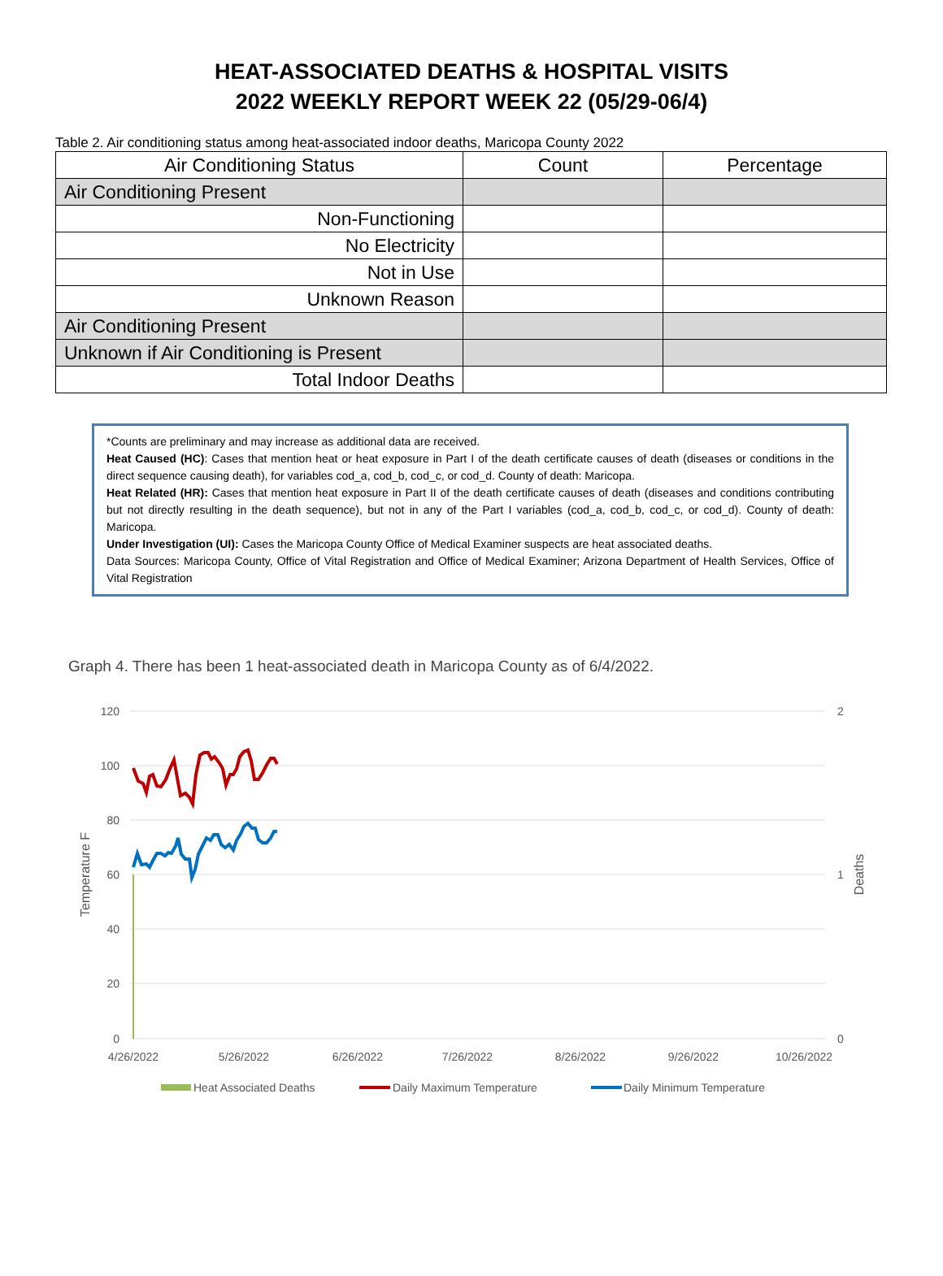HEAT-ASSOCIATED DEATHS & HOSPITAL VISITS
2022 WEEKLY REPORT WEEK 22 (05/29-06/4)
Table 2. Air conditioning status among heat-associated indoor deaths, Maricopa County 2022
| Air Conditioning Status | Count | Percentage |
| --- | --- | --- |
| Air Conditioning Present | | |
| Non-Functioning | | |
| No Electricity | | |
| Not in Use | | |
| Unknown Reason | | |
| Air Conditioning Present | | |
| Unknown if Air Conditioning is Present | | |
| Total Indoor Deaths | | |
*Counts are preliminary and may increase as additional data are received.
Heat Caused (HC): Cases that mention heat or heat exposure in Part I of the death certificate causes of death (diseases or conditions in the direct sequence causing death), for variables cod_a, cod_b, cod_c, or cod_d. County of death: Maricopa.
Heat Related (HR): Cases that mention heat exposure in Part II of the death certificate causes of death (diseases and conditions contributing but not directly resulting in the death sequence), but not in any of the Part I variables (cod_a, cod_b, cod_c, or cod_d). County of death: Maricopa.
Under Investigation (UI): Cases the Maricopa County Office of Medical Examiner suspects are heat associated deaths.
Data Sources: Maricopa County, Office of Vital Registration and Office of Medical Examiner; Arizona Department of Health Services, Office of Vital Registration
Graph 4. There has been 1 heat-associated death in Maricopa County as of 6/4/2022.
120
100
80
60
40
20
0
2
1
0
Temperature F
Deaths
4/26/2022
5/26/2022
6/26/2022
7/26/2022
8/26/2022
9/26/2022
10/26/2022
Heat Associated Deaths
Daily Maximum Temperature
Daily Minimum Temperature